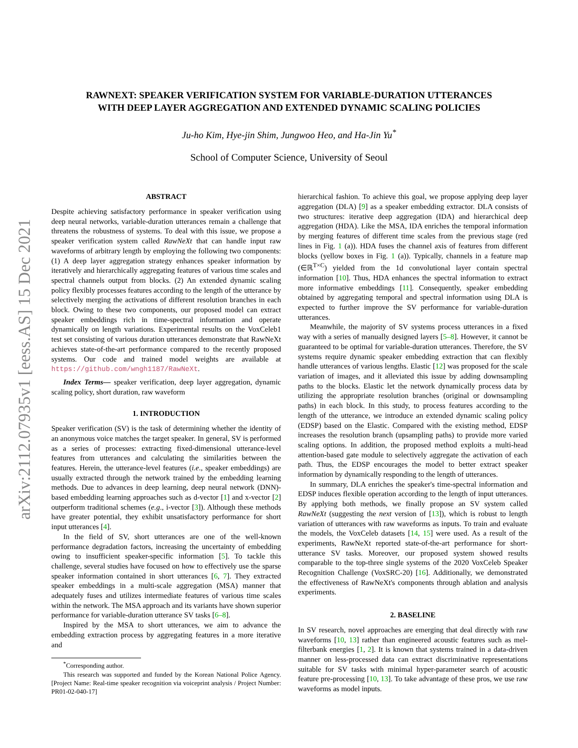arXiv:2112.07935v1 [eess.AS] 15 Dec 2021
RAWNEXT: SPEAKER VERIFICATION SYSTEM FOR VARIABLE-DURATION UTTERANCES
WITH DEEP LAYER AGGREGATION AND EXTENDED DYNAMIC SCALING POLICIES
Ju-ho Kim, Hye-jin Shim, Jungwoo Heo, and Ha-Jin Yu<sup>*</sup>
School of Computer Science, University of Seoul
ABSTRACT
Despite achieving satisfactory performance in speaker verification using deep neural networks, variable-duration utterances remain a challenge that threatens the robustness of systems. To deal with this issue, we propose a speaker verification system called RawNeXt that can handle input raw waveforms of arbitrary length by employing the following two components: (1) A deep layer aggregation strategy enhances speaker information by iteratively and hierarchically aggregating features of various time scales and spectral channels output from blocks. (2) An extended dynamic scaling policy flexibly processes features according to the length of the utterance by selectively merging the activations of different resolution branches in each block. Owing to these two components, our proposed model can extract speaker embeddings rich in time-spectral information and operate dynamically on length variations. Experimental results on the VoxCeleb1 test set consisting of various duration utterances demonstrate that RawNeXt achieves state-of-the-art performance compared to the recently proposed systems. Our code and trained model weights are available at https://github.com/wngh1187/RawNeXt.
Index Terms— speaker verification, deep layer aggregation, dynamic scaling policy, short duration, raw waveform
1. INTRODUCTION
Speaker verification (SV) is the task of determining whether the identity of an anonymous voice matches the target speaker. In general, SV is performed as a series of processes: extracting fixed-dimensional utterance-level features from utterances and calculating the similarities between the features. Herein, the utterance-level features (i.e., speaker embeddings) are usually extracted through the network trained by the embedding learning methods. Due to advances in deep learning, deep neural network (DNN)-based embedding learning approaches such as d-vector [1] and x-vector [2] outperform traditional schemes (e.g., i-vector [3]). Although these methods have greater potential, they exhibit unsatisfactory performance for short input utterances [4].
In the field of SV, short utterances are one of the well-known performance degradation factors, increasing the uncertainty of embedding owing to insufficient speaker-specific information [5]. To tackle this challenge, several studies have focused on how to effectively use the sparse speaker information contained in short utterances [6, 7]. They extracted speaker embeddings in a multi-scale aggregation (MSA) manner that adequately fuses and utilizes intermediate features of various time scales within the network. The MSA approach and its variants have shown superior performance for variable-duration utterance SV tasks [6–8].
Inspired by the MSA to short utterances, we aim to advance the embedding extraction process by aggregating features in a more iterative and
<sup>*</sup> Corresponding author.
This research was supported and funded by the Korean National Police Agency. [Project Name: Real-time speaker recognition via voiceprint analysis / Project Number: PR01-02-040-17]
hierarchical fashion. To achieve this goal, we propose applying deep layer aggregation (DLA) [9] as a speaker embedding extractor. DLA consists of two structures: iterative deep aggregation (IDA) and hierarchical deep aggregation (HDA). Like the MSA, IDA enriches the temporal information by merging features of different time scales from the previous stage (red lines in Fig. 1 (a)). HDA fuses the channel axis of features from different blocks (yellow boxes in Fig. 1 (a)). Typically, channels in a feature map (∈ℝ<sup>T×C</sup>) yielded from the 1d convolutional layer contain spectral information [10]. Thus, HDA enhances the spectral information to extract more informative embeddings [11]. Consequently, speaker embedding obtained by aggregating temporal and spectral information using DLA is expected to further improve the SV performance for variable-duration utterances.
Meanwhile, the majority of SV systems process utterances in a fixed way with a series of manually designed layers [5–8]. However, it cannot be guaranteed to be optimal for variable-duration utterances. Therefore, the SV systems require dynamic speaker embedding extraction that can flexibly handle utterances of various lengths. Elastic [12] was proposed for the scale variation of images, and it alleviated this issue by adding downsampling paths to the blocks. Elastic let the network dynamically process data by utilizing the appropriate resolution branches (original or downsampling paths) in each block. In this study, to process features according to the length of the utterance, we introduce an extended dynamic scaling policy (EDSP) based on the Elastic. Compared with the existing method, EDSP increases the resolution branch (upsampling paths) to provide more varied scaling options. In addition, the proposed method exploits a multi-head attention-based gate module to selectively aggregate the activation of each path. Thus, the EDSP encourages the model to better extract speaker information by dynamically responding to the length of utterances.
In summary, DLA enriches the speaker's time-spectral information and EDSP induces flexible operation according to the length of input utterances. By applying both methods, we finally propose an SV system called RawNeXt (suggesting the next version of [13]), which is robust to length variation of utterances with raw waveforms as inputs. To train and evaluate the models, the VoxCeleb datasets [14, 15] were used. As a result of the experiments, RawNeXt reported state-of-the-art performance for short-utterance SV tasks. Moreover, our proposed system showed results comparable to the top-three single systems of the 2020 VoxCeleb Speaker Recognition Challenge (VoxSRC-20) [16]. Additionally, we demonstrated the effectiveness of RawNeXt's components through ablation and analysis experiments.
2. BASELINE
In SV research, novel approaches are emerging that deal directly with raw waveforms [10, 13] rather than engineered acoustic features such as mel-filterbank energies [1, 2]. It is known that systems trained in a data-driven manner on less-processed data can extract discriminative representations suitable for SV tasks with minimal hyper-parameter search of acoustic feature pre-processing [10, 13]. To take advantage of these pros, we use raw waveforms as model inputs.